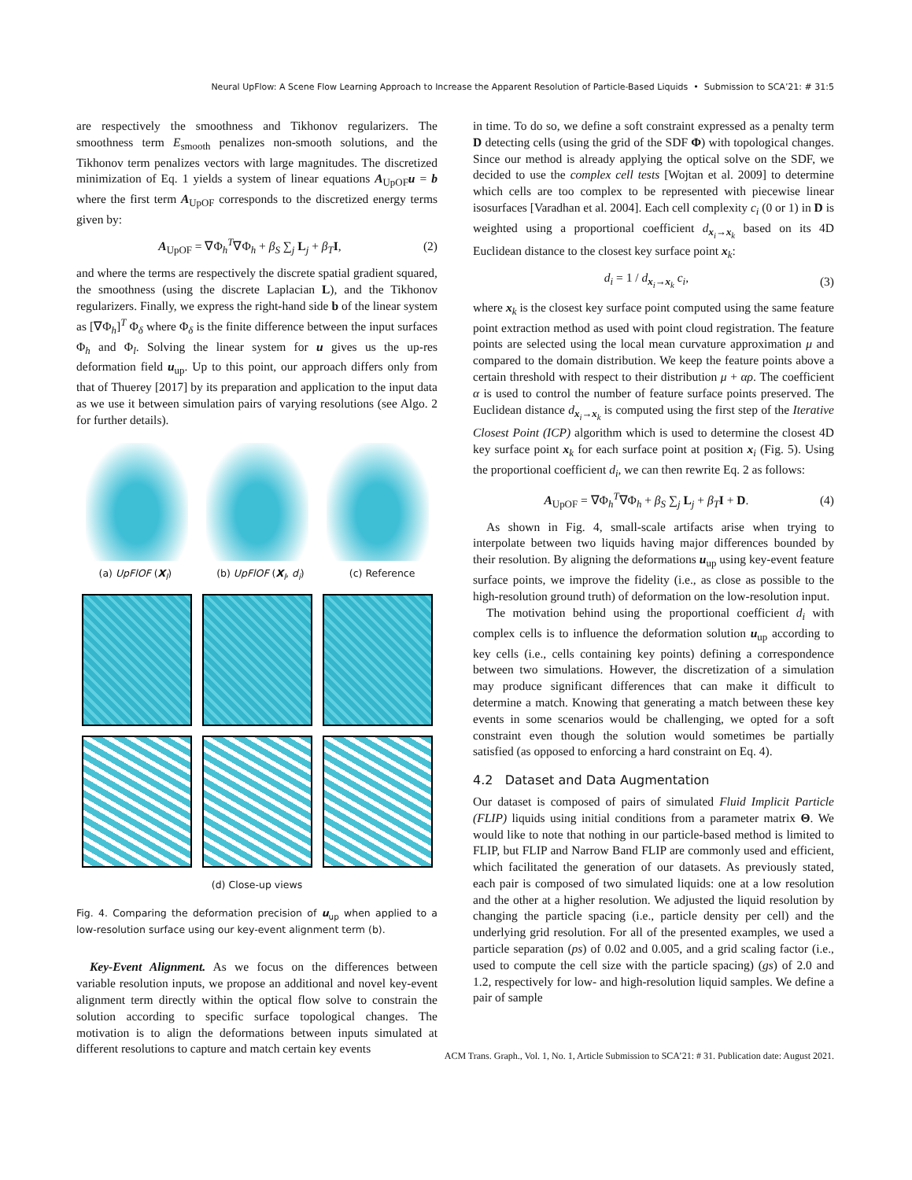Neural UpFlow: A Scene Flow Learning Approach to Increase the Apparent Resolution of Particle-Based Liquids • Submission to SCA’21: # 31:5
are respectively the smoothness and Tikhonov regularizers. The smoothness term E<sub>smooth</sub> penalizes non-smooth solutions, and the Tikhonov term penalizes vectors with large magnitudes. The discretized minimization of Eq. 1 yields a system of linear equations A<sub>UpOF</sub>u = b where the first term A<sub>UpOF</sub> corresponds to the discretized energy terms given by:
A<sub>UpOF</sub> = ∇Φ<sub>h</sub><sup>T</sup>∇Φ<sub>h</sub> + β<sub>S</sub> ∑<sub>j</sub> L<sub>j</sub> + β<sub>T</sub> I, (2)
and where the terms are respectively the discrete spatial gradient squared, the smoothness (using the discrete Laplacian L), and the Tikhonov regularizers. Finally, we express the right-hand side b of the linear system as [∇Φ<sub>h</sub>]<sup>T</sup> Φ<sub>δ</sub> where Φ<sub>δ</sub> is the finite difference between the input surfaces Φ<sub>h</sub> and Φ<sub>l</sub>. Solving the linear system for u gives us the up-res deformation field u<sub>up</sub>. Up to this point, our approach differs only from that of Thuerey [2017] by its preparation and application to the input data as we use it between simulation pairs of varying resolutions (see Algo. 2 for further details).
(a) UpFlOF (X<sub>l</sub>) (b) UpFlOF (X<sub>l</sub>, d<sub>i</sub>) (c) Reference
(d) Close-up views
Fig. 4. Comparing the deformation precision of u<sub>up</sub> when applied to a low-resolution surface using our key-event alignment term (b).
Key-Event Alignment. As we focus on the differences between variable resolution inputs, we propose an additional and novel key-event alignment term directly within the optical flow solve to constrain the solution according to specific surface topological changes. The motivation is to align the deformations between inputs simulated at different resolutions to capture and match certain key events
in time. To do so, we define a soft constraint expressed as a penalty term D detecting cells (using the grid of the SDF Φ) with topological changes. Since our method is already applying the optical solve on the SDF, we decided to use the complex cell tests [Wojtan et al. 2009] to determine which cells are too complex to be represented with piecewise linear isosurfaces [Varadhan et al. 2004]. Each cell complexity c<sub>i</sub> (0 or 1) in D is weighted using a proportional coefficient d<sub>x<sub>i</sub>→x<sub>k</sub></sub> based on its 4D Euclidean distance to the closest key surface point x<sub>k</sub>:
d<sub>i</sub> = 1 / d<sub>x<sub>i</sub>→x<sub>k</sub></sub> c<sub>i</sub>, (3)
where x<sub>k</sub> is the closest key surface point computed using the same feature point extraction method as used with point cloud registration. The feature points are selected using the local mean curvature approximation μ and compared to the domain distribution. We keep the feature points above a certain threshold with respect to their distribution μ + αρ. The coefficient α is used to control the number of feature surface points preserved. The Euclidean distance d<sub>x<sub>i</sub>→x<sub>k</sub></sub> is computed using the first step of the Iterative Closest Point (ICP) algorithm which is used to determine the closest 4D key surface point x<sub>k</sub> for each surface point at position x<sub>i</sub> (Fig. 5). Using the proportional coefficient d<sub>i</sub>, we can then rewrite Eq. 2 as follows:
A<sub>UpOF</sub> = ∇Φ<sub>h</sub><sup>T</sup>∇Φ<sub>h</sub> + β<sub>S</sub> ∑<sub>j</sub> L<sub>j</sub> + β<sub>T</sub> I + D. (4)
As shown in Fig. 4, small-scale artifacts arise when trying to interpolate between two liquids having major differences bounded by their resolution. By aligning the deformations u<sub>up</sub> using key-event feature surface points, we improve the fidelity (i.e., as close as possible to the high-resolution ground truth) of deformation on the low-resolution input.
The motivation behind using the proportional coefficient d<sub>i</sub> with complex cells is to influence the deformation solution u<sub>up</sub> according to key cells (i.e., cells containing key points) defining a correspondence between two simulations. However, the discretization of a simulation may produce significant differences that can make it difficult to determine a match. Knowing that generating a match between these key events in some scenarios would be challenging, we opted for a soft constraint even though the solution would sometimes be partially satisfied (as opposed to enforcing a hard constraint on Eq. 4).
4.2 Dataset and Data Augmentation
Our dataset is composed of pairs of simulated Fluid Implicit Particle (FLIP) liquids using initial conditions from a parameter matrix Θ. We would like to note that nothing in our particle-based method is limited to FLIP, but FLIP and Narrow Band FLIP are commonly used and efficient, which facilitated the generation of our datasets. As previously stated, each pair is composed of two simulated liquids: one at a low resolution and the other at a higher resolution. We adjusted the liquid resolution by changing the particle spacing (i.e., particle density per cell) and the underlying grid resolution. For all of the presented examples, we used a particle separation (ps) of 0.02 and 0.005, and a grid scaling factor (i.e., used to compute the cell size with the particle spacing) (gs) of 2.0 and 1.2, respectively for low- and high-resolution liquid samples. We define a pair of sample
ACM Trans. Graph., Vol. 1, No. 1, Article Submission to SCA’21: # 31. Publication date: August 2021.